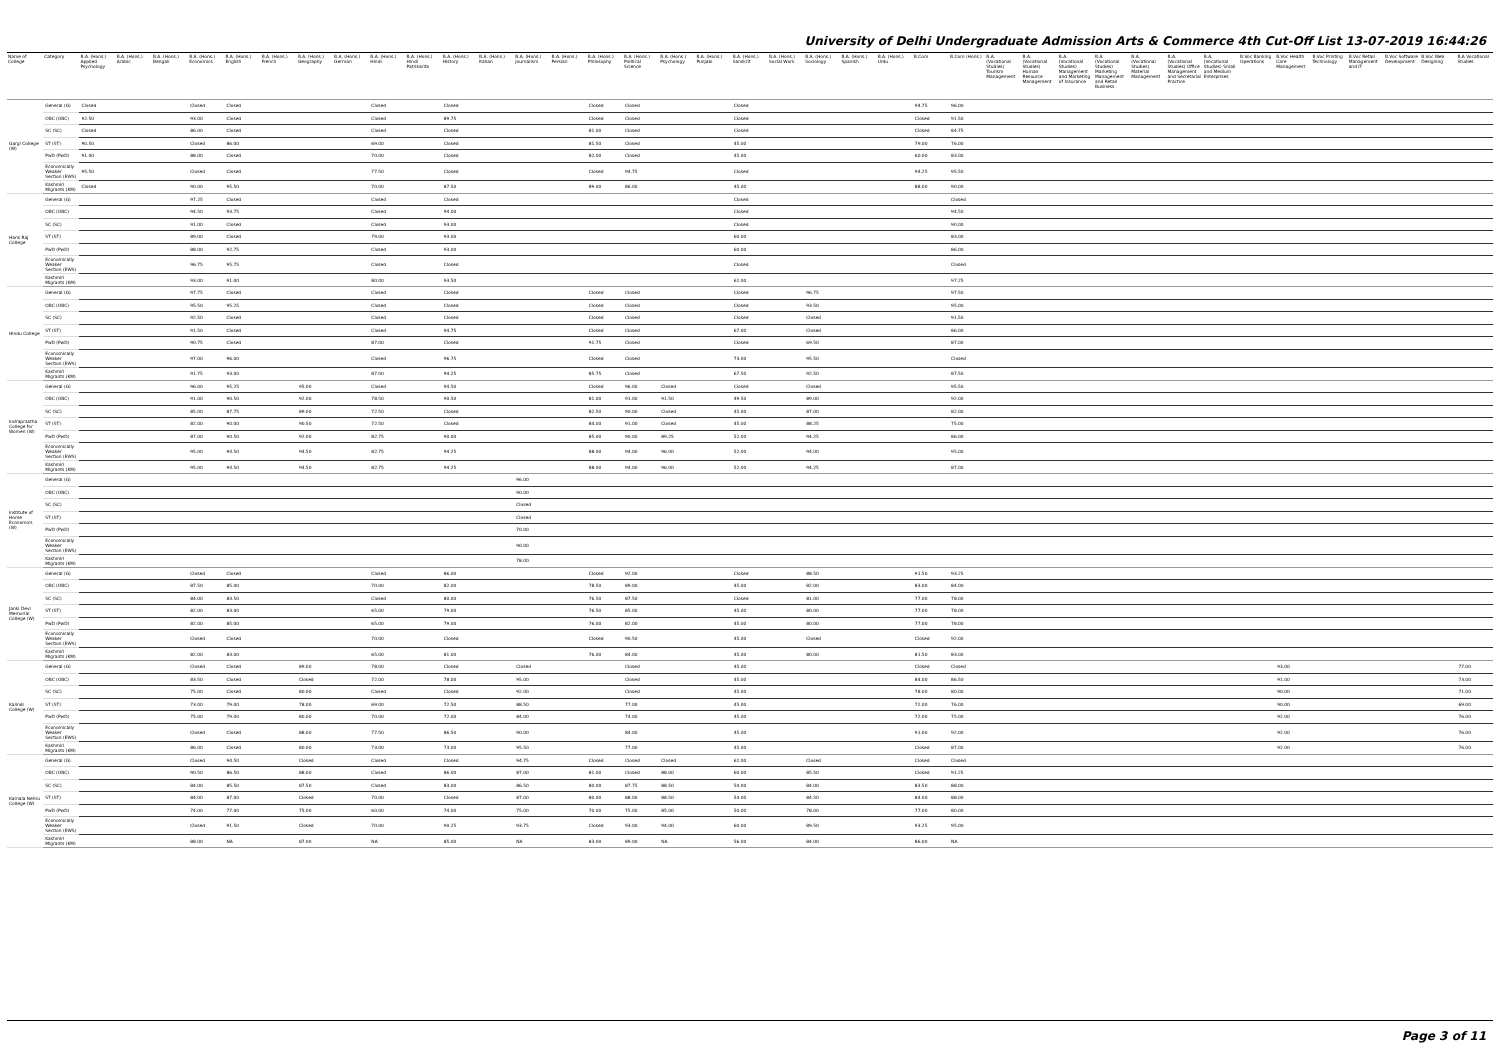University of Delhi Undergraduate Admission Arts & Commerce 4th Cut-Off List 13-07-2019 16:44:26
| Name of College | Category | B.A. (Hons.) Applied Psychology | B.A. (Hons.) Arabic | B.A. (Hons.) Bengali | B.A. (Hons.) Economics | B.A. (Hons.) English | B.A. (Hons.) French | B.A. (Hons.) Geography | B.A. (Hons.) German | B.A. (Hons.) Hindi | B.A. (Hons.) Hindi Patrikarita | B.A. (Hons.) History | B.A. (Hons.) Italian | B.A. (Hons.) Journalism | B.A. (Hons.) Persian | B.A. (Hons.) Philosophy | B.A. (Hons.) Political Science | B.A. (Hons.) Psychology | B.A. (Hons.) Punjabi | B.A. (Hons.) Sanskrit | B.A. (Hons.) Social Work | B.A. (Hons.) Sociology | B.A. (Hons.) Spanish | B.A. (Hons.) Urdu | B.Com | B.Com (Hons.) | B.A. (Vocational Studies) Tourism Management | B.A. (Vocational Studies) Human Resource Management | B.A. (Vocational Studies) Management and Marketing of Insurance | B.A. (Vocational Studies) Marketing Management and Retail Business | B.A. (Vocational Studies) Material Management | B.A. (Vocational Studies) Office Management and Secretarial Practice | B.A. (Vocational Studies) Small and Medium Enterprises | B.Voc Banking Operations | B.Voc Health Care Management | B.Voc Printing Technology | B.Voc Retail Management and IT | B.Voc Software Development | B.Voc Web Designing | B.A Vocational Studies |
| --- | --- | --- | --- | --- | --- | --- | --- | --- | --- | --- | --- | --- | --- | --- | --- | --- | --- | --- | --- | --- | --- | --- | --- | --- | --- | --- | --- | --- | --- | --- | --- | --- | --- | --- | --- | --- | --- | --- | --- | --- |
| Gargi College (W) | General (G) | Closed | | | Closed | Closed | | | | Closed | | Closed | | | | Closed | Closed | | | Closed | | | | | 94.75 | 96.00 | | | | | | | | | | | | | | |
| | OBC (OBC) | 92.50 | | | 93.00 | Closed | | | | Closed | | 89.75 | | | | Closed | Closed | | | Closed | | | | | Closed | 91.50 | | | | | | | | | | | | | | |
| | SC (SC) | Closed | | | 86.00 | Closed | | | | Closed | | Closed | | | | 81.00 | Closed | | | Closed | | | | | Closed | 84.75 | | | | | | | | | | | | | | |
| | ST (ST) | 90.50 | | | Closed | 86.00 | | | | 69.00 | | Closed | | | | 81.50 | Closed | | | 45.00 | | | | | 79.00 | 76.00 | | | | | | | | | | | | | | |
| | PwD (PwD) | 91.00 | | | 88.00 | Closed | | | | 70.00 | | Closed | | | | 82.00 | Closed | | | 45.00 | | | | | 60.00 | 83.00 | | | | | | | | | | | | | | |
| | Economically Weaker Section (EWS) | 95.50 | | | Closed | Closed | | | | 77.50 | | Closed | | | | Closed | 94.75 | | | Closed | | | | | 94.25 | 95.50 | | | | | | | | | | | | | | |
| | Kashmiri Migrants (KM) | Closed | | | 90.00 | 95.50 | | | | 70.00 | | 87.50 | | | | 89.00 | 86.00 | | | 45.00 | | | | | 88.00 | 90.00 | | | | | | | | | | | | | | |
| Hans Raj College | General (G) | | | | 97.25 | Closed | | | | Closed | | Closed | | | | | | | | Closed | | | | | | Closed | | | | | | | | | | | | | | |
| | OBC (OBC) | | | | 94.50 | 93.75 | | | | Closed | | 94.00 | | | | | | | | Closed | | | | | | 94.50 | | | | | | | | | | | | | | |
| | SC (SC) | | | | 91.00 | Closed | | | | Closed | | 93.00 | | | | | | | | Closed | | | | | | 90.00 | | | | | | | | | | | | | | |
| | ST (ST) | | | | 89.00 | Closed | | | | 79.00 | | 93.00 | | | | | | | | 60.00 | | | | | | 83.00 | | | | | | | | | | | | | | |
| | PwD (PwD) | | | | 88.00 | 92.75 | | | | Closed | | 93.00 | | | | | | | | 60.00 | | | | | | 86.00 | | | | | | | | | | | | | | |
| | Economically Weaker Section (EWS) | | | | 96.75 | 95.75 | | | | Closed | | Closed | | | | | | | | Closed | | | | | | Closed | | | | | | | | | | | | | | |
| | Kashmiri Migrants (KM) | | | | 93.00 | 91.00 | | | | 80.00 | | 93.50 | | | | | | | | 62.00 | | | | | | 97.25 | | | | | | | | | | | | | | |
| Hindu College | General (G) | | | | 97.75 | Closed | | | | Closed | | Closed | | | | Closed | Closed | | | Closed | | 96.75 | | | | 97.50 | | | | | | | | | | | | | | |
| | OBC (OBC) | | | | 95.50 | 95.25 | | | | Closed | | Closed | | | | Closed | Closed | | | Closed | | 93.50 | | | | 95.00 | | | | | | | | | | | | | | |
| | SC (SC) | | | | 92.50 | Closed | | | | Closed | | Closed | | | | Closed | Closed | | | Closed | | Closed | | | | 91.50 | | | | | | | | | | | | | | |
| | ST (ST) | | | | 91.50 | Closed | | | | Closed | | 94.75 | | | | Closed | Closed | | | 67.00 | | Closed | | | | 86.00 | | | | | | | | | | | | | | |
| | PwD (PwD) | | | | 90.75 | Closed | | | | 87.00 | | Closed | | | | 91.75 | Closed | | | Closed | | 69.50 | | | | 87.00 | | | | | | | | | | | | | | |
| | Economically Weaker Section (EWS) | | | | 97.00 | 96.00 | | | | Closed | | 96.75 | | | | Closed | Closed | | | 73.00 | | 95.50 | | | | Closed | | | | | | | | | | | | | | |
| | Kashmiri Migrants (KM) | | | | 91.75 | 93.00 | | | | 87.00 | | 94.25 | | | | 85.75 | Closed | | | 67.50 | | 92.50 | | | | 87.50 | | | | | | | | | | | | | | |
| Indraprastha College for Women (W) | General (G) | | | | 96.00 | 95.25 | | 95.00 | | Closed | | 94.50 | | | | Closed | 96.00 | Closed | | Closed | | Closed | | | | 95.50 | | | | | | | | | | | | | | |
| | OBC (OBC) | | | | 91.00 | 90.50 | | 92.00 | | 78.50 | | 90.50 | | | | 81.00 | 91.00 | 91.50 | | 49.50 | | 89.00 | | | | 92.00 | | | | | | | | | | | | | | |
| | SC (SC) | | | | 85.00 | 87.75 | | 89.00 | | 72.50 | | Closed | | | | 82.50 | 90.00 | Closed | | 45.00 | | 87.00 | | | | 82.00 | | | | | | | | | | | | | | |
| | ST (ST) | | | | 82.00 | 90.00 | | 90.50 | | 72.50 | | Closed | | | | 84.00 | 91.00 | Closed | | 45.00 | | 88.25 | | | | 75.00 | | | | | | | | | | | | | | |
| | PwD (PwD) | | | | 87.00 | 90.50 | | 92.00 | | 82.75 | | 90.00 | | | | 85.00 | 90.00 | 89.25 | | 52.00 | | 94.25 | | | | 86.00 | | | | | | | | | | | | | | |
| | Economically Weaker Section (EWS) | | | | 95.00 | 94.50 | | 94.50 | | 82.75 | | 94.25 | | | | 88.00 | 94.00 | 96.00 | | 52.00 | | 94.00 | | | | 95.00 | | | | | | | | | | | | | | |
| | Kashmiri Migrants (KM) | | | | 95.00 | 94.50 | | 94.50 | | 82.75 | | 94.25 | | | | 88.00 | 94.00 | 96.00 | | 52.00 | | 94.25 | | | | 87.00 | | | | | | | | | | | | | | |
| Institute of Home Economics (W) | General (G) | | | | | | | | | | | | | 96.00 | | | | | | | | | | | | | | | | | | | | | | | | | | |
| | OBC (OBC) | | | | | | | | | | | | | 90.00 | | | | | | | | | | | | | | | | | | | | | | | | | | |
| | SC (SC) | | | | | | | | | | | | | Closed | | | | | | | | | | | | | | | | | | | | | | | | | | |
| | ST (ST) | | | | | | | | | | | | | Closed | | | | | | | | | | | | | | | | | | | | | | | | | | |
| | PwD (PwD) | | | | | | | | | | | | | 70.00 | | | | | | | | | | | | | | | | | | | | | | | | | | |
| | Economically Weaker Section (EWS) | | | | | | | | | | | | | 90.00 | | | | | | | | | | | | | | | | | | | | | | | | | | |
| | Kashmiri Migrants (KM) | | | | | | | | | | | | | 78.00 | | | | | | | | | | | | | | | | | | | | | | | | | | |
| Janki Devi Memorial College (W) | General (G) | | | | Closed | Closed | | | | Closed | | 86.00 | | | | Closed | 92.00 | | | Closed | | 88.50 | | | 91.50 | 93.25 | | | | | | | | | | | | | | |
| | OBC (OBC) | | | | 87.50 | 85.00 | | | | 70.00 | | 82.00 | | | | 78.50 | 89.00 | | | 45.00 | | 82.00 | | | 83.00 | 84.00 | | | | | | | | | | | | | | |
| | SC (SC) | | | | 84.00 | 83.50 | | | | Closed | | 80.00 | | | | 76.50 | 87.50 | | | Closed | | 81.00 | | | 77.00 | 78.00 | | | | | | | | | | | | | | |
| | ST (ST) | | | | 82.00 | 83.00 | | | | 65.00 | | 79.00 | | | | 76.50 | 85.00 | | | 45.00 | | 80.00 | | | 77.00 | 78.00 | | | | | | | | | | | | | | |
| | PwD (PwD) | | | | 82.00 | 85.00 | | | | 65.00 | | 79.00 | | | | 76.00 | 82.00 | | | 45.00 | | 80.00 | | | 77.00 | 78.00 | | | | | | | | | | | | | | |
| | Economically Weaker Section (EWS) | | | | Closed | Closed | | | | 70.00 | | Closed | | | | Closed | 90.50 | | | 45.00 | | Closed | | | Closed | 92.00 | | | | | | | | | | | | | | |
| | Kashmiri Migrants (KM) | | | | 82.00 | 83.00 | | | | 65.00 | | 81.00 | | | | 76.00 | 84.00 | | | 45.00 | | 80.00 | | | 81.50 | 83.00 | | | | | | | | | | | | | | |
| Kalindi College (W) | General (G) | | | | Closed | Closed | | 89.00 | | 78.00 | | Closed | | Closed | | | Closed | | | 45.00 | | | | | Closed | Closed | | | | | | | | | 93.00 | | | | | 77.00 |
| | OBC (OBC) | | | | 83.50 | Closed | | Closed | | 72.00 | | 78.00 | | 95.00 | | | Closed | | | 45.00 | | | | | 84.00 | 86.50 | | | | | | | | | 91.00 | | | | | 73.00 |
| | SC (SC) | | | | 75.00 | Closed | | 80.00 | | Closed | | Closed | | 92.00 | | | Closed | | | 45.00 | | | | | 78.00 | 80.00 | | | | | | | | | 90.00 | | | | | 71.00 |
| | ST (ST) | | | | 73.00 | 79.00 | | 78.00 | | 69.00 | | 72.50 | | 88.50 | | | 77.00 | | | 45.00 | | | | | 72.00 | 76.00 | | | | | | | | | 90.00 | | | | | 69.00 |
| | PwD (PwD) | | | | 75.00 | 79.00 | | 80.00 | | 70.00 | | 72.00 | | 84.00 | | | 74.00 | | | 45.00 | | | | | 72.00 | 75.00 | | | | | | | | | 92.00 | | | | | 76.00 |
| | Economically Weaker Section (EWS) | | | | Closed | Closed | | 88.00 | | 77.50 | | 86.50 | | 90.00 | | | 84.00 | | | 45.00 | | | | | 91.00 | 92.00 | | | | | | | | | 92.00 | | | | | 76.00 |
| | Kashmiri Migrants (KM) | | | | 86.00 | Closed | | 80.00 | | 73.00 | | 73.00 | | 95.50 | | | 77.00 | | | 45.00 | | | | | Closed | 87.00 | | | | | | | | | 92.00 | | | | | 76.00 |
| Kamala Nehru College (W) | General (G) | | | | Closed | 94.50 | | Closed | | Closed | | Closed | | 94.75 | | Closed | Closed | Closed | | 62.00 | | Closed | | | Closed | Closed | | | | | | | | | | | | | | |
| | OBC (OBC) | | | | 90.50 | 86.50 | | 88.00 | | Closed | | 86.00 | | 87.00 | | 81.00 | Closed | 88.00 | | 60.00 | | 85.50 | | | Closed | 91.25 | | | | | | | | | | | | | | |
| | SC (SC) | | | | 84.00 | 85.50 | | 87.50 | | Closed | | 83.00 | | 86.50 | | 80.00 | 87.75 | 88.50 | | 54.00 | | 84.00 | | | 83.50 | 88.00 | | | | | | | | | | | | | | |
| | ST (ST) | | | | 84.00 | 87.00 | | Closed | | 70.00 | | Closed | | 87.00 | | 80.00 | 88.00 | 88.50 | | 54.00 | | 84.50 | | | 84.00 | 88.00 | | | | | | | | | | | | | | |
| | PwD (PwD) | | | | 74.00 | 77.00 | | 75.00 | | 60.00 | | 74.00 | | 75.00 | | 70.00 | 75.00 | 85.00 | | 50.00 | | 78.00 | | | 77.00 | 80.00 | | | | | | | | | | | | | | |
| | Economically Weaker Section (EWS) | | | | Closed | 91.50 | | Closed | | 70.00 | | 90.25 | | 93.75 | | Closed | 93.00 | 94.00 | | 60.00 | | 89.50 | | | 93.25 | 95.00 | | | | | | | | | | | | | | |
| | Kashmiri Migrants (KM) | | | | 88.00 | NA | | 87.00 | | NA | | 85.00 | | NA | | 83.00 | 89.00 | NA | | 56.00 | | 84.00 | | | 86.00 | NA | | | | | | | | | | | | | | |
Page 3 of 11